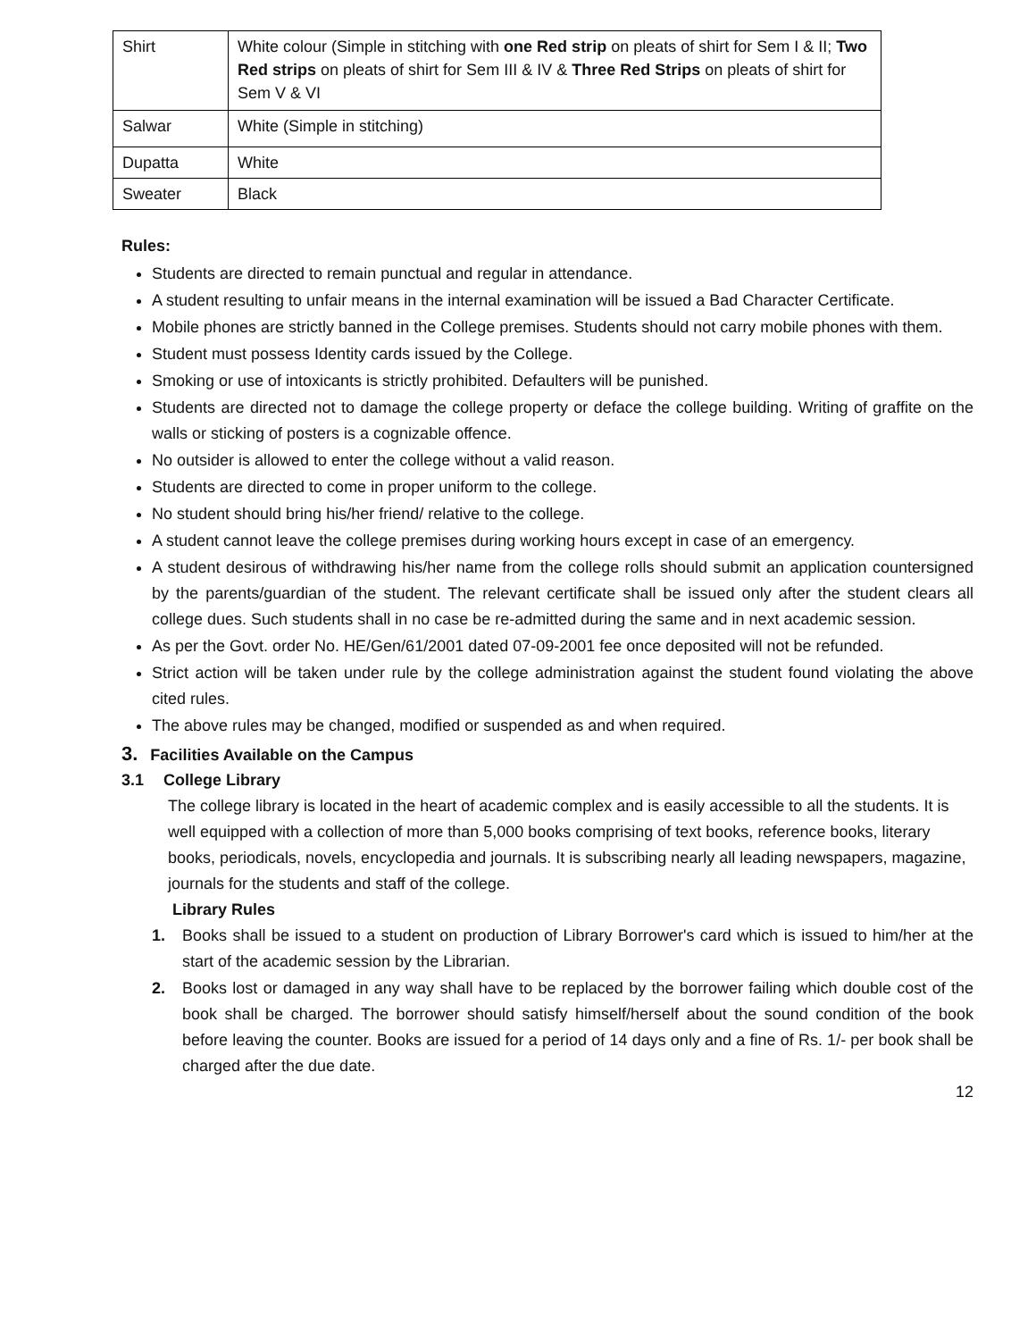| Shirt | White colour (Simple in stitching with one Red strip on pleats of shirt for Sem I & II; Two Red strips on pleats of shirt for Sem III & IV & Three Red Strips on pleats of shirt for Sem V & VI |
| Salwar | White (Simple in stitching) |
| Dupatta | White |
| Sweater | Black |
Rules:
Students are directed to remain punctual and regular in attendance.
A student resulting to unfair means in the internal examination will be issued a Bad Character Certificate.
Mobile phones are strictly banned in the College premises. Students should not carry mobile phones with them.
Student must possess Identity cards issued by the College.
Smoking or use of intoxicants is strictly prohibited. Defaulters will be punished.
Students are directed not to damage the college property or deface the college building. Writing of graffite on the walls or sticking of posters is a cognizable offence.
No outsider is allowed to enter the college without a valid reason.
Students are directed to come in proper uniform to the college.
No student should bring his/her friend/ relative to the college.
A student cannot leave the college premises during working hours except in case of an emergency.
A student desirous of withdrawing his/her name from the college rolls should submit an application countersigned by the parents/guardian of the student. The relevant certificate shall be issued only after the student clears all college dues. Such students shall in no case be re-admitted during the same and in next academic session.
As per the Govt. order No. HE/Gen/61/2001 dated 07-09-2001 fee once deposited will not be refunded.
Strict action will be taken under rule by the college administration against the student found violating the above cited rules.
The above rules may be changed, modified or suspended as and when required.
3. Facilities Available on the Campus
3.1 College Library
The college library is located in the heart of academic complex and is easily accessible to all the students. It is well equipped with a collection of more than 5,000 books comprising of text books, reference books, literary books, periodicals, novels, encyclopedia and journals. It is subscribing nearly all leading newspapers, magazine, journals for the students and staff of the college.
Library Rules
1. Books shall be issued to a student on production of Library Borrower's card which is issued to him/her at the start of the academic session by the Librarian.
2. Books lost or damaged in any way shall have to be replaced by the borrower failing which double cost of the book shall be charged. The borrower should satisfy himself/herself about the sound condition of the book before leaving the counter. Books are issued for a period of 14 days only and a fine of Rs. 1/- per book shall be charged after the due date.
12